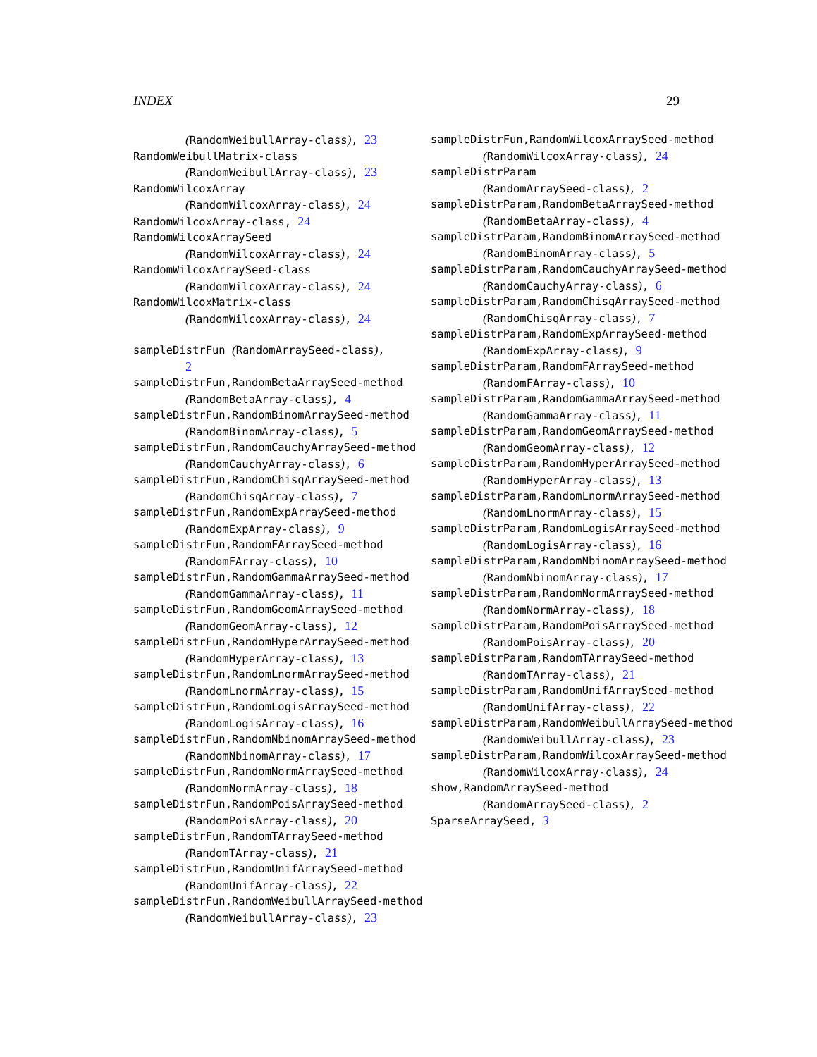INDEX 29
(RandomWeibullArray-class), 23
RandomWeibullMatrix-class
(RandomWeibullArray-class), 23
RandomWilcoxArray
(RandomWilcoxArray-class), 24
RandomWilcoxArray-class, 24
RandomWilcoxArraySeed
(RandomWilcoxArray-class), 24
RandomWilcoxArraySeed-class
(RandomWilcoxArray-class), 24
RandomWilcoxMatrix-class
(RandomWilcoxArray-class), 24
sampleDistrFun (RandomArraySeed-class),
2
sampleDistrFun,RandomBetaArraySeed-method
(RandomBetaArray-class), 4
sampleDistrFun,RandomBinomArraySeed-method
(RandomBinomArray-class), 5
sampleDistrFun,RandomCauchyArraySeed-method
(RandomCauchyArray-class), 6
sampleDistrFun,RandomChisqArraySeed-method
(RandomChisqArray-class), 7
sampleDistrFun,RandomExpArraySeed-method
(RandomExpArray-class), 9
sampleDistrFun,RandomFArraySeed-method
(RandomFArray-class), 10
sampleDistrFun,RandomGammaArraySeed-method
(RandomGammaArray-class), 11
sampleDistrFun,RandomGeomArraySeed-method
(RandomGeomArray-class), 12
sampleDistrFun,RandomHyperArraySeed-method
(RandomHyperArray-class), 13
sampleDistrFun,RandomLnormArraySeed-method
(RandomLnormArray-class), 15
sampleDistrFun,RandomLogisArraySeed-method
(RandomLogisArray-class), 16
sampleDistrFun,RandomNbinomArraySeed-method
(RandomNbinomArray-class), 17
sampleDistrFun,RandomNormArraySeed-method
(RandomNormArray-class), 18
sampleDistrFun,RandomPoisArraySeed-method
(RandomPoisArray-class), 20
sampleDistrFun,RandomTArraySeed-method
(RandomTArray-class), 21
sampleDistrFun,RandomUnifArraySeed-method
(RandomUnifArray-class), 22
sampleDistrFun,RandomWeibullArraySeed-method
(RandomWeibullArray-class), 23
sampleDistrFun,RandomWilcoxArraySeed-method
(RandomWilcoxArray-class), 24
sampleDistrParam
(RandomArraySeed-class), 2
sampleDistrParam,RandomBetaArraySeed-method
(RandomBetaArray-class), 4
sampleDistrParam,RandomBinomArraySeed-method
(RandomBinomArray-class), 5
sampleDistrParam,RandomCauchyArraySeed-method
(RandomCauchyArray-class), 6
sampleDistrParam,RandomChisqArraySeed-method
(RandomChisqArray-class), 7
sampleDistrParam,RandomExpArraySeed-method
(RandomExpArray-class), 9
sampleDistrParam,RandomFArraySeed-method
(RandomFArray-class), 10
sampleDistrParam,RandomGammaArraySeed-method
(RandomGammaArray-class), 11
sampleDistrParam,RandomGeomArraySeed-method
(RandomGeomArray-class), 12
sampleDistrParam,RandomHyperArraySeed-method
(RandomHyperArray-class), 13
sampleDistrParam,RandomLnormArraySeed-method
(RandomLnormArray-class), 15
sampleDistrParam,RandomLogisArraySeed-method
(RandomLogisArray-class), 16
sampleDistrParam,RandomNbinomArraySeed-method
(RandomNbinomArray-class), 17
sampleDistrParam,RandomNormArraySeed-method
(RandomNormArray-class), 18
sampleDistrParam,RandomPoisArraySeed-method
(RandomPoisArray-class), 20
sampleDistrParam,RandomTArraySeed-method
(RandomTArray-class), 21
sampleDistrParam,RandomUnifArraySeed-method
(RandomUnifArray-class), 22
sampleDistrParam,RandomWeibullArraySeed-method
(RandomWeibullArray-class), 23
sampleDistrParam,RandomWilcoxArraySeed-method
(RandomWilcoxArray-class), 24
show,RandomArraySeed-method
(RandomArraySeed-class), 2
SparseArraySeed, 3